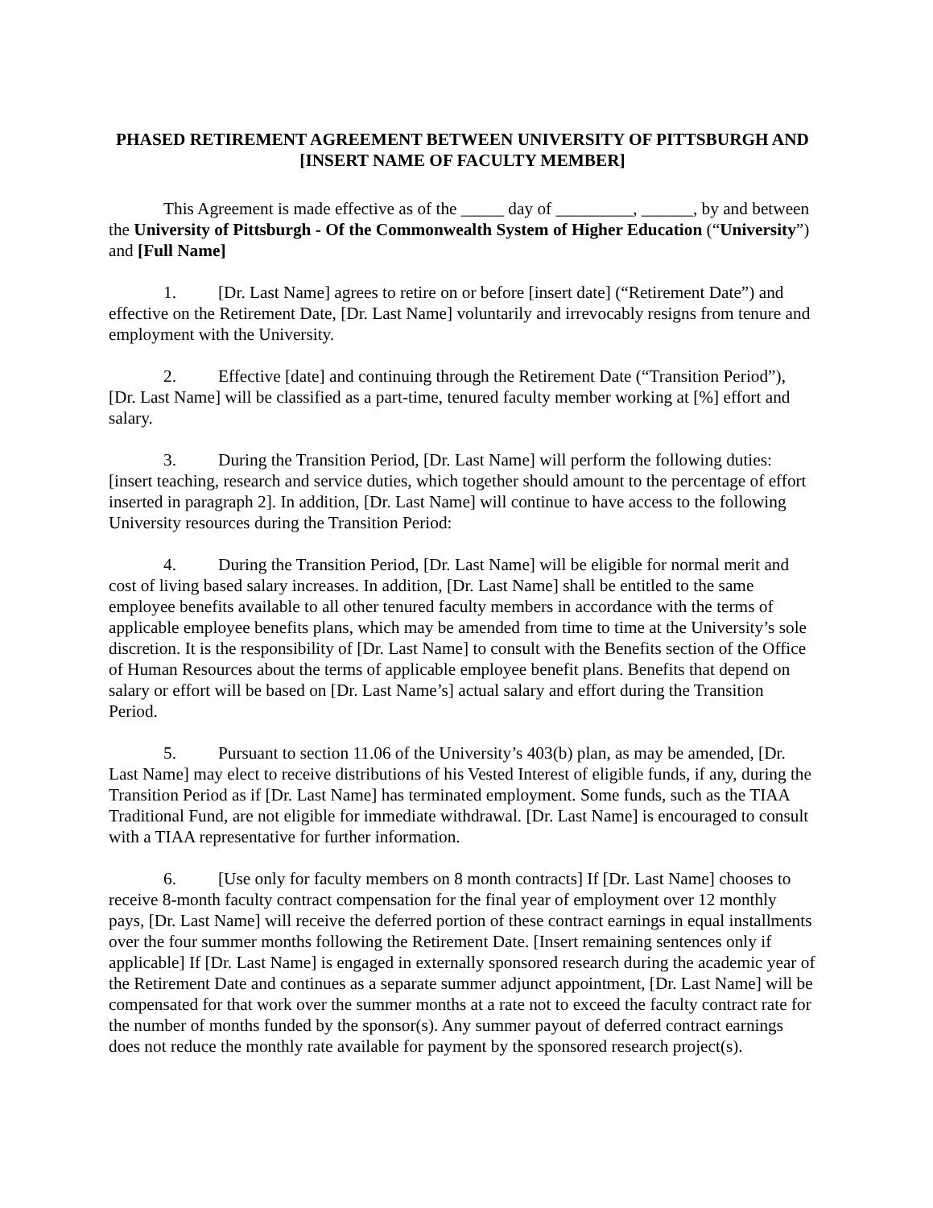PHASED RETIREMENT AGREEMENT BETWEEN UNIVERSITY OF PITTSBURGH AND [INSERT NAME OF FACULTY MEMBER]
This Agreement is made effective as of the _____ day of _________, ______, by and between the University of Pittsburgh - Of the Commonwealth System of Higher Education (“University”) and [Full Name]
1. [Dr. Last Name] agrees to retire on or before [insert date] (“Retirement Date”) and effective on the Retirement Date, [Dr. Last Name] voluntarily and irrevocably resigns from tenure and employment with the University.
2. Effective [date] and continuing through the Retirement Date (“Transition Period”), [Dr. Last Name] will be classified as a part-time, tenured faculty member working at [%] effort and salary.
3. During the Transition Period, [Dr. Last Name] will perform the following duties: [insert teaching, research and service duties, which together should amount to the percentage of effort inserted in paragraph 2]. In addition, [Dr. Last Name] will continue to have access to the following University resources during the Transition Period:
4. During the Transition Period, [Dr. Last Name] will be eligible for normal merit and cost of living based salary increases. In addition, [Dr. Last Name] shall be entitled to the same employee benefits available to all other tenured faculty members in accordance with the terms of applicable employee benefits plans, which may be amended from time to time at the University’s sole discretion. It is the responsibility of [Dr. Last Name] to consult with the Benefits section of the Office of Human Resources about the terms of applicable employee benefit plans. Benefits that depend on salary or effort will be based on [Dr. Last Name’s] actual salary and effort during the Transition Period.
5. Pursuant to section 11.06 of the University’s 403(b) plan, as may be amended, [Dr. Last Name] may elect to receive distributions of his Vested Interest of eligible funds, if any, during the Transition Period as if [Dr. Last Name] has terminated employment. Some funds, such as the TIAA Traditional Fund, are not eligible for immediate withdrawal. [Dr. Last Name] is encouraged to consult with a TIAA representative for further information.
6. [Use only for faculty members on 8 month contracts] If [Dr. Last Name] chooses to receive 8-month faculty contract compensation for the final year of employment over 12 monthly pays, [Dr. Last Name] will receive the deferred portion of these contract earnings in equal installments over the four summer months following the Retirement Date. [Insert remaining sentences only if applicable] If [Dr. Last Name] is engaged in externally sponsored research during the academic year of the Retirement Date and continues as a separate summer adjunct appointment, [Dr. Last Name] will be compensated for that work over the summer months at a rate not to exceed the faculty contract rate for the number of months funded by the sponsor(s). Any summer payout of deferred contract earnings does not reduce the monthly rate available for payment by the sponsored research project(s).